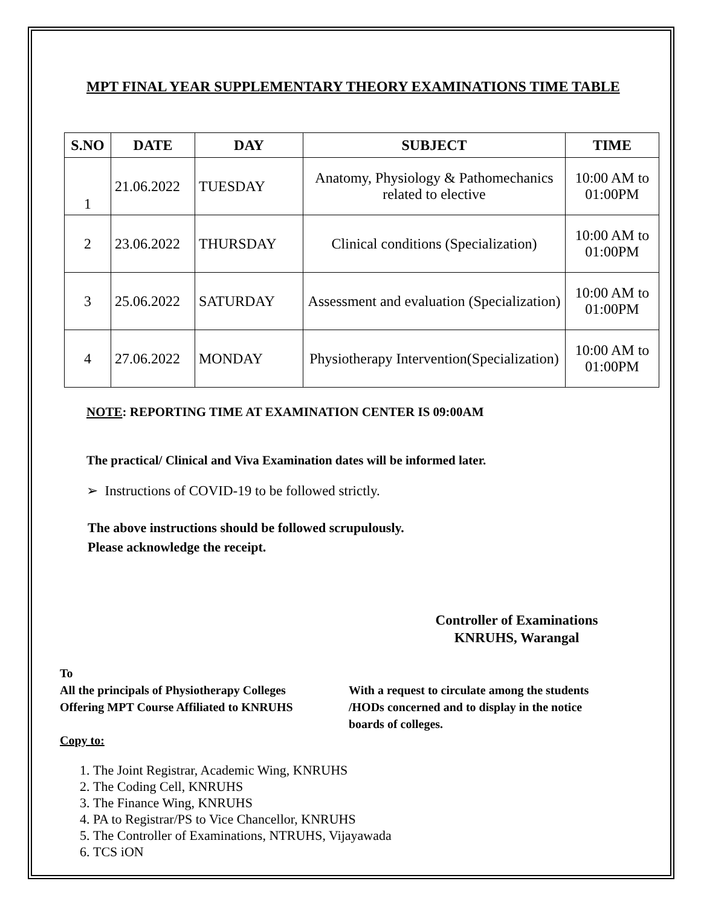MPT FINAL YEAR SUPPLEMENTARY THEORY EXAMINATIONS TIME TABLE
| S.NO | DATE | DAY | SUBJECT | TIME |
| --- | --- | --- | --- | --- |
| 1 | 21.06.2022 | TUESDAY | Anatomy, Physiology & Pathomechanics related to elective | 10:00 AM to 01:00PM |
| 2 | 23.06.2022 | THURSDAY | Clinical conditions (Specialization) | 10:00 AM to 01:00PM |
| 3 | 25.06.2022 | SATURDAY | Assessment and evaluation (Specialization) | 10:00 AM to 01:00PM |
| 4 | 27.06.2022 | MONDAY | Physiotherapy Intervention(Specialization) | 10:00 AM to 01:00PM |
NOTE: REPORTING TIME AT EXAMINATION CENTER IS 09:00AM
The practical/ Clinical and Viva Examination dates will be informed later.
➢ Instructions of COVID-19 to be followed strictly.
The above instructions should be followed scrupulously.
Please acknowledge the receipt.
Controller of Examinations
KNRUHS, Warangal
To
All the principals of Physiotherapy Colleges
Offering MPT Course Affiliated to KNRUHS
With a request to circulate among the students
/HODs concerned and to display in the notice
boards of colleges.
Copy to:
1. The Joint Registrar, Academic Wing, KNRUHS
2. The Coding Cell, KNRUHS
3. The Finance Wing, KNRUHS
4. PA to Registrar/PS to Vice Chancellor, KNRUHS
5. The Controller of Examinations, NTRUHS, Vijayawada
6. TCS iON